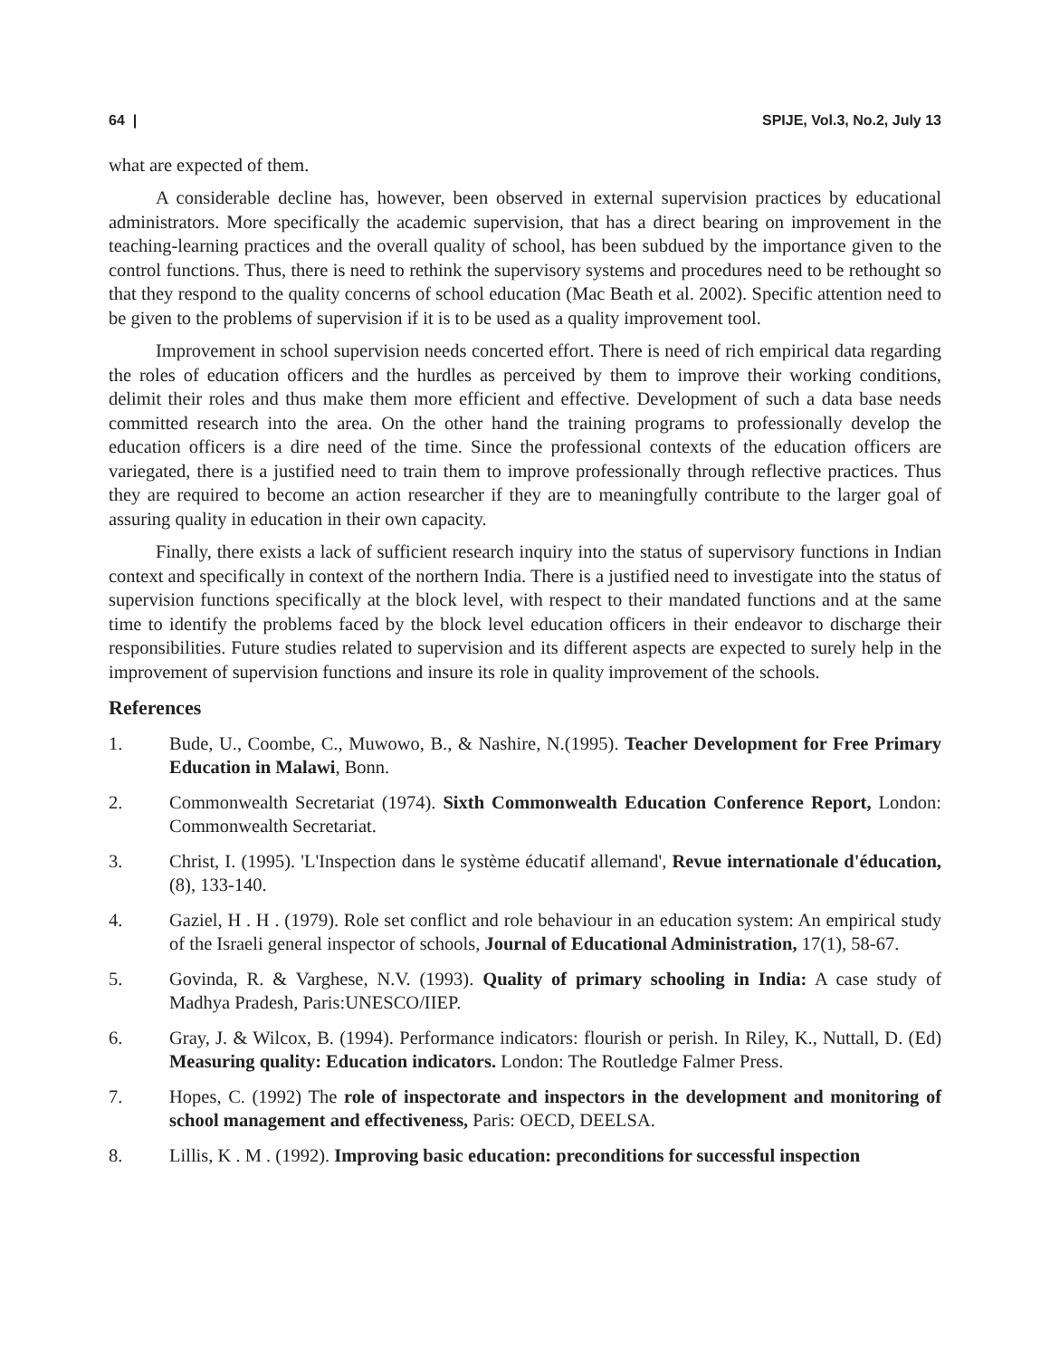64 | SPIJE, Vol.3, No.2, July 13
what are expected of them.
A considerable decline has, however, been observed in external supervision practices by educational administrators. More specifically the academic supervision, that has a direct bearing on improvement in the teaching-learning practices and the overall quality of school, has been subdued by the importance given to the control functions. Thus, there is need to rethink the supervisory systems and procedures need to be rethought so that they respond to the quality concerns of school education (Mac Beath et al. 2002). Specific attention need to be given to the problems of supervision if it is to be used as a quality improvement tool.
Improvement in school supervision needs concerted effort. There is need of rich empirical data regarding the roles of education officers and the hurdles as perceived by them to improve their working conditions, delimit their roles and thus make them more efficient and effective. Development of such a data base needs committed research into the area. On the other hand the training programs to professionally develop the education officers is a dire need of the time. Since the professional contexts of the education officers are variegated, there is a justified need to train them to improve professionally through reflective practices. Thus they are required to become an action researcher if they are to meaningfully contribute to the larger goal of assuring quality in education in their own capacity.
Finally, there exists a lack of sufficient research inquiry into the status of supervisory functions in Indian context and specifically in context of the northern India. There is a justified need to investigate into the status of supervision functions specifically at the block level, with respect to their mandated functions and at the same time to identify the problems faced by the block level education officers in their endeavor to discharge their responsibilities. Future studies related to supervision and its different aspects are expected to surely help in the improvement of supervision functions and insure its role in quality improvement of the schools.
References
1. Bude, U., Coombe, C., Muwowo, B., & Nashire, N.(1995). Teacher Development for Free Primary Education in Malawi, Bonn.
2. Commonwealth Secretariat (1974). Sixth Commonwealth Education Conference Report, London: Commonwealth Secretariat.
3. Christ, I. (1995). 'L'Inspection dans le système éducatif allemand', Revue internationale d'éducation, (8), 133-140.
4. Gaziel, H . H . (1979). Role set conflict and role behaviour in an education system: An empirical study of the Israeli general inspector of schools, Journal of Educational Administration, 17(1), 58-67.
5. Govinda, R. & Varghese, N.V. (1993). Quality of primary schooling in India: A case study of Madhya Pradesh, Paris:UNESCO/IIEP.
6. Gray, J. & Wilcox, B. (1994). Performance indicators: flourish or perish. In Riley, K., Nuttall, D. (Ed) Measuring quality: Education indicators. London: The Routledge Falmer Press.
7. Hopes, C. (1992) The role of inspectorate and inspectors in the development and monitoring of school management and effectiveness, Paris: OECD, DEELSA.
8. Lillis, K . M . (1992). Improving basic education: preconditions for successful inspection